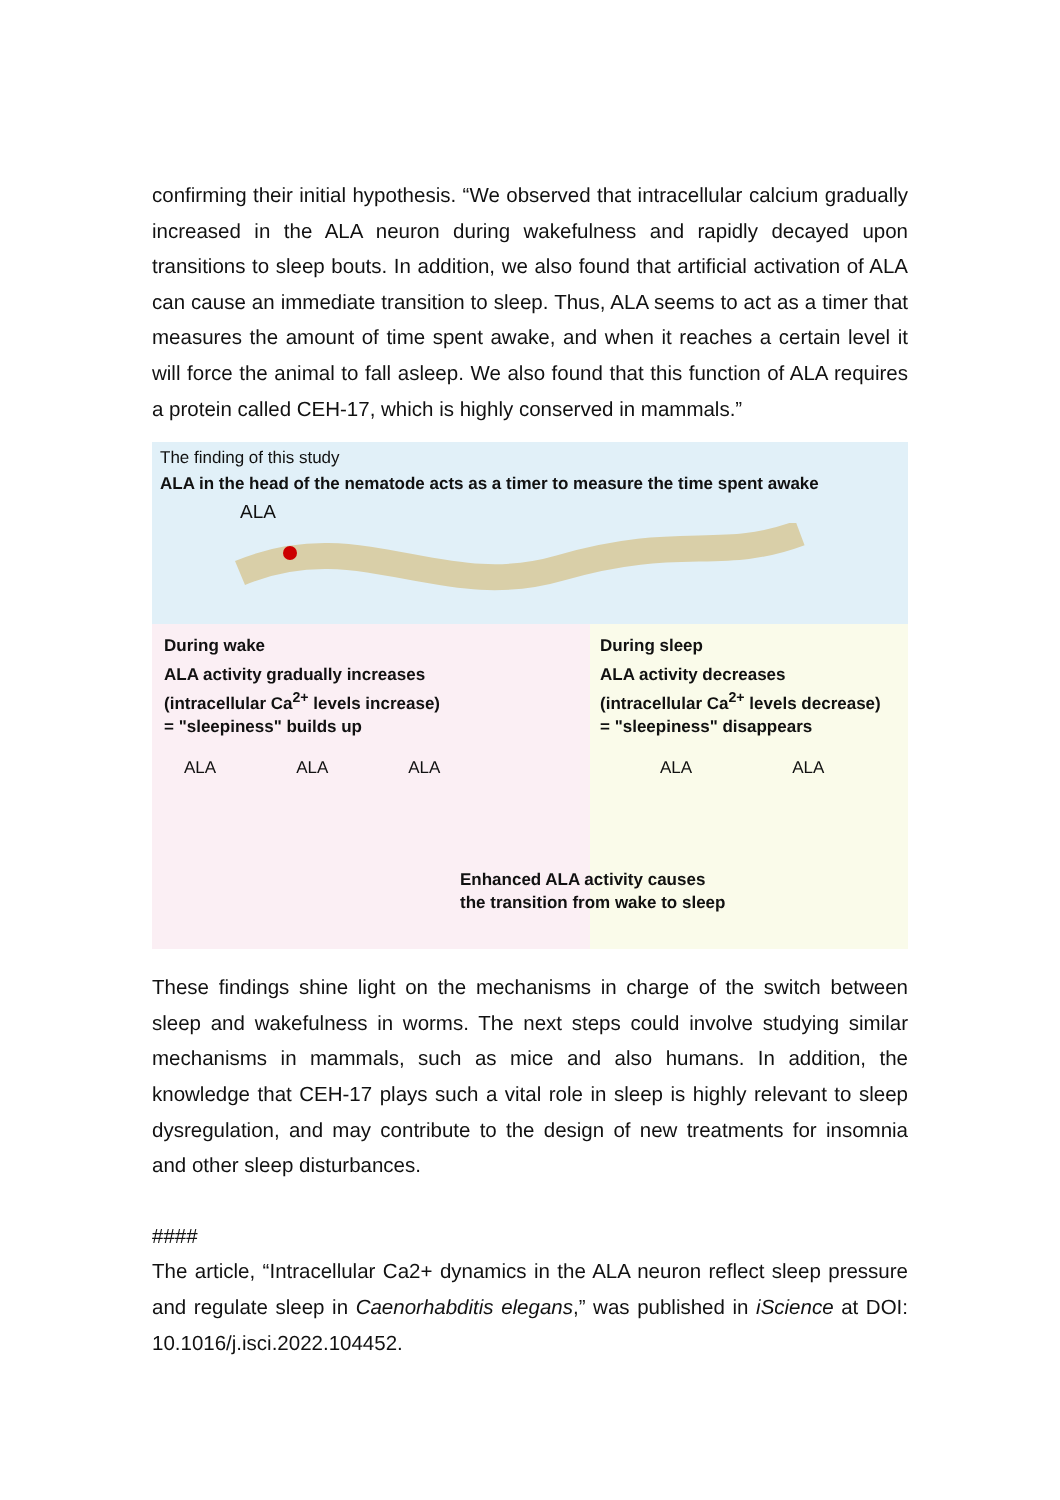confirming their initial hypothesis. “We observed that intracellular calcium gradually increased in the ALA neuron during wakefulness and rapidly decayed upon transitions to sleep bouts. In addition, we also found that artificial activation of ALA can cause an immediate transition to sleep. Thus, ALA seems to act as a timer that measures the amount of time spent awake, and when it reaches a certain level it will force the animal to fall asleep. We also found that this function of ALA requires a protein called CEH-17, which is highly conserved in mammals.”
The finding of this study
ALA in the head of the nematode acts as a timer to measure the time spent awake
ALA
During wake
ALA activity gradually increases
(intracellular Ca<sup>2+</sup> levels increase)
= "sleepiness" builds up
ALA ALA ALA
During sleep
ALA activity decreases
(intracellular Ca<sup>2+</sup> levels decrease)
= "sleepiness" disappears
ALA ALA
Enhanced ALA activity causes
the transition from wake to sleep
These findings shine light on the mechanisms in charge of the switch between sleep and wakefulness in worms. The next steps could involve studying similar mechanisms in mammals, such as mice and also humans. In addition, the knowledge that CEH-17 plays such a vital role in sleep is highly relevant to sleep dysregulation, and may contribute to the design of new treatments for insomnia and other sleep disturbances.
####
The article, “Intracellular Ca2+ dynamics in the ALA neuron reflect sleep pressure and regulate sleep in Caenorhabditis elegans,” was published in iScience at DOI: 10.1016/j.isci.2022.104452.